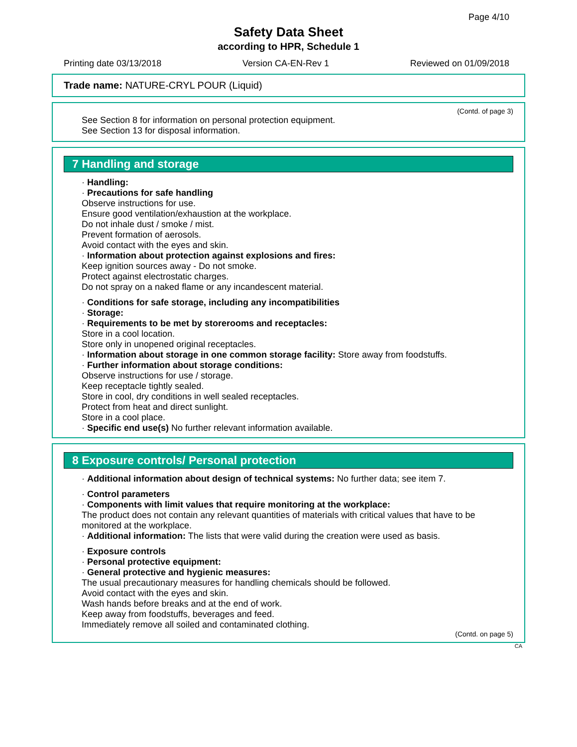Page 4/10
Safety Data Sheet
according to HPR, Schedule 1
Printing date 03/13/2018 Version CA-EN-Rev 1 Reviewed on 01/09/2018
Trade name: NATURE-CRYL POUR (Liquid)
(Contd. of page 3)
See Section 8 for information on personal protection equipment.
See Section 13 for disposal information.
7 Handling and storage
· Handling:
· Precautions for safe handling
Observe instructions for use.
Ensure good ventilation/exhaustion at the workplace.
Do not inhale dust / smoke / mist.
Prevent formation of aerosols.
Avoid contact with the eyes and skin.
· Information about protection against explosions and fires:
Keep ignition sources away - Do not smoke.
Protect against electrostatic charges.
Do not spray on a naked flame or any incandescent material.
· Conditions for safe storage, including any incompatibilities
· Storage:
· Requirements to be met by storerooms and receptacles:
Store in a cool location.
Store only in unopened original receptacles.
· Information about storage in one common storage facility: Store away from foodstuffs.
· Further information about storage conditions:
Observe instructions for use / storage.
Keep receptacle tightly sealed.
Store in cool, dry conditions in well sealed receptacles.
Protect from heat and direct sunlight.
Store in a cool place.
· Specific end use(s) No further relevant information available.
8 Exposure controls/ Personal protection
· Additional information about design of technical systems: No further data; see item 7.
· Control parameters
· Components with limit values that require monitoring at the workplace:
The product does not contain any relevant quantities of materials with critical values that have to be monitored at the workplace.
· Additional information: The lists that were valid during the creation were used as basis.
· Exposure controls
· Personal protective equipment:
· General protective and hygienic measures:
The usual precautionary measures for handling chemicals should be followed.
Avoid contact with the eyes and skin.
Wash hands before breaks and at the end of work.
Keep away from foodstuffs, beverages and feed.
Immediately remove all soiled and contaminated clothing.
(Contd. on page 5)
CA